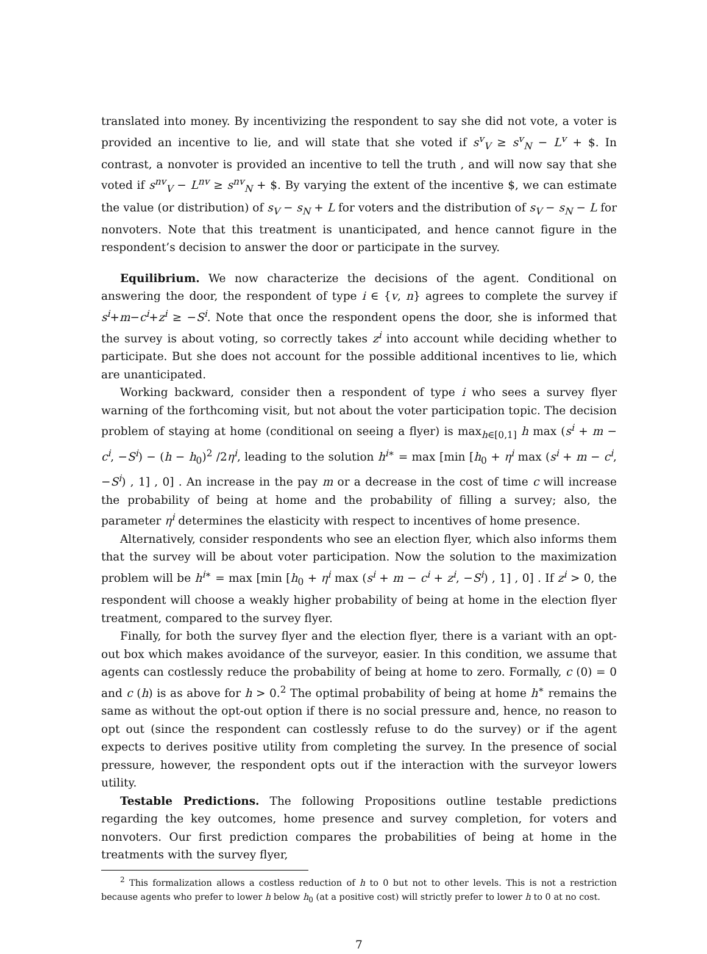translated into money. By incentivizing the respondent to say she did not vote, a voter is provided an incentive to lie, and will state that she voted if s<sup>v</sup><sub>V</sub> ≥ s<sup>v</sup><sub>N</sub> − L<sup>v</sup> + $. In contrast, a nonvoter is provided an incentive to tell the truth , and will now say that she voted if s<sup>nv</sup><sub>V</sub> − L<sup>nv</sup> ≥ s<sup>nv</sup><sub>N</sub> + $. By varying the extent of the incentive $, we can estimate the value (or distribution) of s<sub>V</sub> − s<sub>N</sub> + L for voters and the distribution of s<sub>V</sub> − s<sub>N</sub> − L for nonvoters. Note that this treatment is unanticipated, and hence cannot figure in the respondent’s decision to answer the door or participate in the survey.
Equilibrium. We now characterize the decisions of the agent. Conditional on answering the door, the respondent of type i ∈ {v, n} agrees to complete the survey if s<sup>i</sup>+m−c<sup>i</sup>+z<sup>i</sup> ≥ −S<sup>i</sup>. Note that once the respondent opens the door, she is informed that the survey is about voting, so correctly takes z<sup>i</sup> into account while deciding whether to participate. But she does not account for the possible additional incentives to lie, which are unanticipated.
Working backward, consider then a respondent of type i who sees a survey flyer warning of the forthcoming visit, but not about the voter participation topic. The decision problem of staying at home (conditional on seeing a flyer) is max<sub>h∈[0,1]</sub> h max (s<sup>i</sup> + m − c<sup>i</sup>, −S<sup>i</sup>) − (h − h<sub>0</sub>)<sup>2</sup> /2η<sup>i</sup>, leading to the solution h<sup>i∗</sup> = max [min [h<sub>0</sub> + η<sup>i</sup> max (s<sup>i</sup> + m − c<sup>i</sup>, −S<sup>i</sup>) , 1] , 0] . An increase in the pay m or a decrease in the cost of time c will increase the probability of being at home and the probability of filling a survey; also, the parameter η<sup>i</sup> determines the elasticity with respect to incentives of home presence.
Alternatively, consider respondents who see an election flyer, which also informs them that the survey will be about voter participation. Now the solution to the maximization problem will be h<sup>i∗</sup> = max [min [h<sub>0</sub> + η<sup>i</sup> max (s<sup>i</sup> + m − c<sup>i</sup> + z<sup>i</sup>, −S<sup>i</sup>) , 1] , 0] . If z<sup>i</sup> > 0, the respondent will choose a weakly higher probability of being at home in the election flyer treatment, compared to the survey flyer.
Finally, for both the survey flyer and the election flyer, there is a variant with an opt-out box which makes avoidance of the surveyor, easier. In this condition, we assume that agents can costlessly reduce the probability of being at home to zero. Formally, c (0) = 0 and c (h) is as above for h > 0.<sup>2</sup> The optimal probability of being at home h<sup>∗</sup> remains the same as without the opt-out option if there is no social pressure and, hence, no reason to opt out (since the respondent can costlessly refuse to do the survey) or if the agent expects to derives positive utility from completing the survey. In the presence of social pressure, however, the respondent opts out if the interaction with the surveyor lowers utility.
Testable Predictions. The following Propositions outline testable predictions regarding the key outcomes, home presence and survey completion, for voters and nonvoters. Our first prediction compares the probabilities of being at home in the treatments with the survey flyer,
<sup>2</sup> This formalization allows a costless reduction of h to 0 but not to other levels. This is not a restriction because agents who prefer to lower h below h<sub>0</sub> (at a positive cost) will strictly prefer to lower h to 0 at no cost.
7